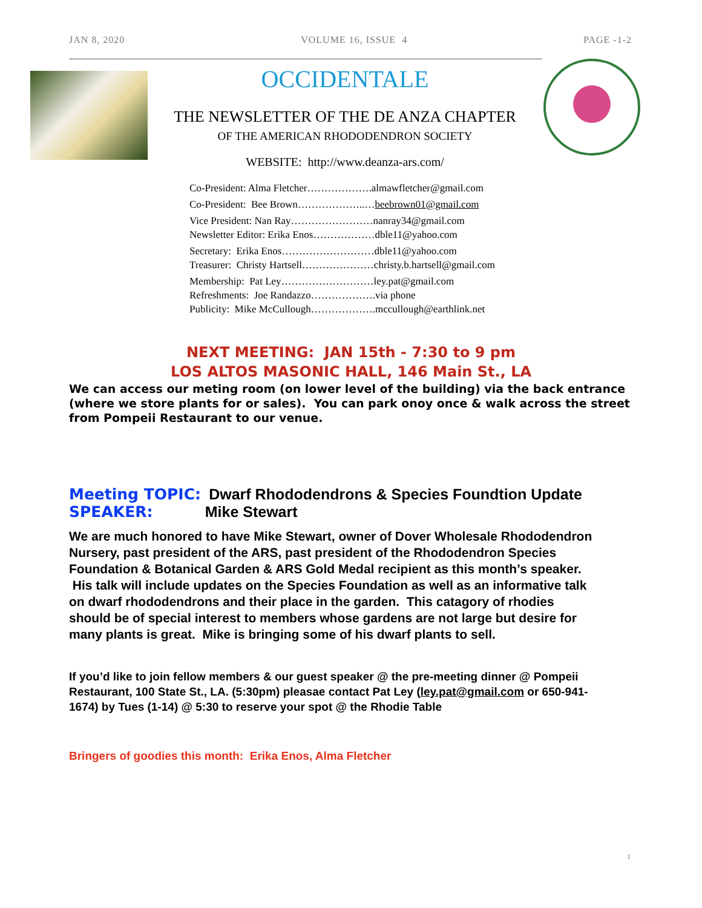JAN 8, 2020 VOLUME 16, ISSUE 4 PAGE -1-2
OCCIDENTALE
THE NEWSLETTER OF THE DE ANZA CHAPTER
OF THE AMERICAN RHODODENDRON SOCIETY
WEBSITE: http://www.deanza-ars.com/
Co-President: Alma Fletcher……………….almawfletcher@gmail.com
Co-President: Bee Brown………………..…beebrown01@gmail.com
Vice President: Nan Ray……………………nanray34@gmail.com
Newsletter Editor: Erika Enos………………dble11@yahoo.com
Secretary: Erika Enos………………………dble11@yahoo.com
Treasurer: Christy Hartsell…………………christy.b.hartsell@gmail.com
Membership: Pat Ley………………………ley.pat@gmail.com
Refreshments: Joe Randazzo……………….via phone
Publicity: Mike McCullough……………….mccullough@earthlink.net
NEXT MEETING: JAN 15th - 7:30 to 9 pm
LOS ALTOS MASONIC HALL, 146 Main St., LA
We can access our meting room (on lower level of the building) via the back entrance (where we store plants for or sales). You can park onoy once & walk across the street from Pompeii Restaurant to our venue.
Meeting TOPIC: Dwarf Rhododendrons & Species Foundtion Update
SPEAKER: Mike Stewart
We are much honored to have Mike Stewart, owner of Dover Wholesale Rhododendron Nursery, past president of the ARS, past president of the Rhododendron Species Foundation & Botanical Garden & ARS Gold Medal recipient as this month’s speaker. His talk will include updates on the Species Foundation as well as an informative talk on dwarf rhododendrons and their place in the garden. This catagory of rhodies should be of special interest to members whose gardens are not large but desire for many plants is great. Mike is bringing some of his dwarf plants to sell.
If you’d like to join fellow members & our guest speaker @ the pre-meeting dinner @ Pompeii Restaurant, 100 State St., LA. (5:30pm) pleasae contact Pat Ley (ley.pat@gmail.com or 650-941-1674) by Tues (1-14) @ 5:30 to reserve your spot @ the Rhodie Table
Bringers of goodies this month: Erika Enos, Alma Fletcher
1